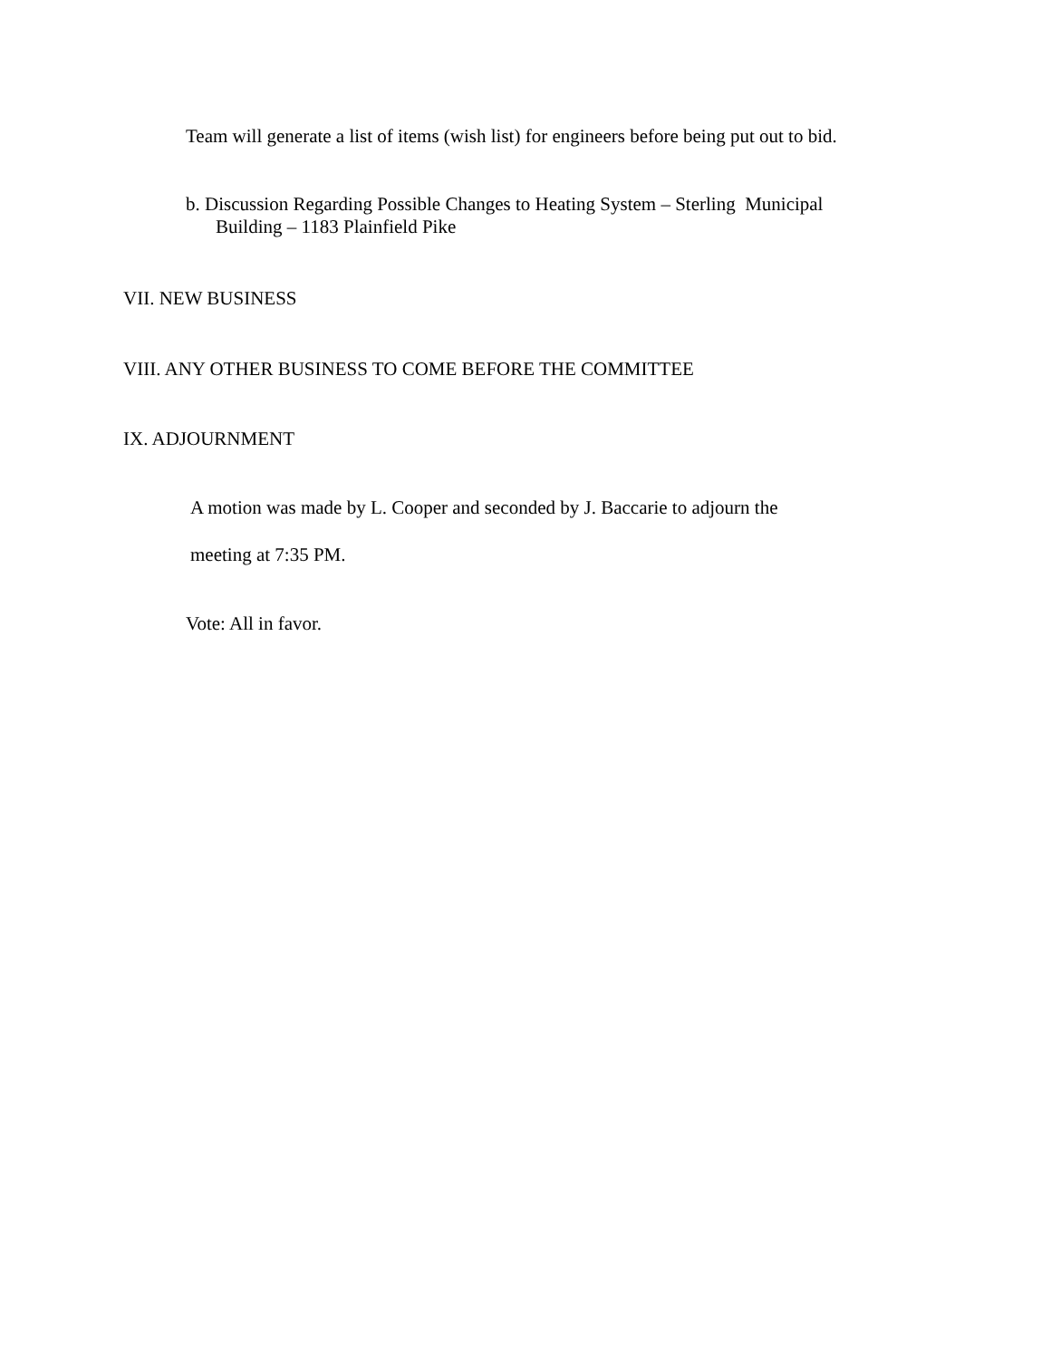Team will generate a list of items (wish list) for engineers before being put out to bid.
b. Discussion Regarding Possible Changes to Heating System – Sterling Municipal
Building – 1183 Plainfield Pike
VII. NEW BUSINESS
VIII. ANY OTHER BUSINESS TO COME BEFORE THE COMMITTEE
IX. ADJOURNMENT
A motion was made by L. Cooper and seconded by J. Baccarie to adjourn the
meeting at 7:35 PM.
Vote: All in favor.